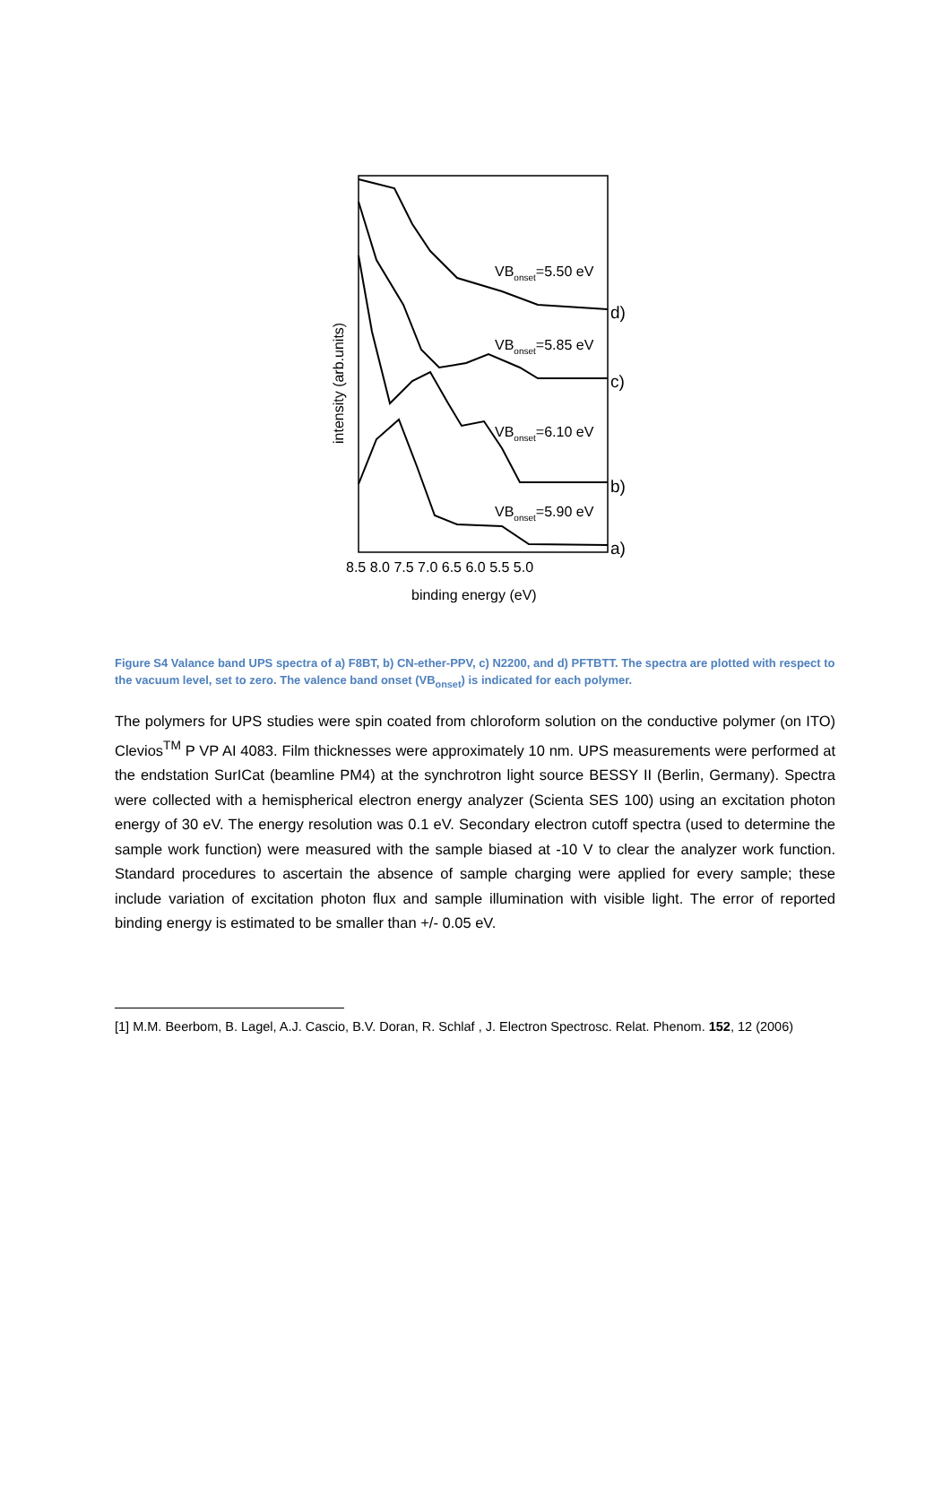VBonset=5.50 eV
VBonset=5.85 eV
VBonset=6.10 eV
VBonset=5.90 eV
d)
c)
b)
a)
8.5 8.0 7.5 7.0 6.5 6.0 5.5 5.0
binding energy (eV)
intensity (arb.units)
Figure S4 Valance band UPS spectra of a) F8BT, b) CN-ether-PPV, c) N2200, and d) PFTBTT. The spectra are plotted with respect to the vacuum level, set to zero. The valence band onset (VB<sub>onset</sub>) is indicated for each polymer.
The polymers for UPS studies were spin coated from chloroform solution on the conductive polymer (on ITO) Clevios<sup>TM</sup> P VP AI 4083. Film thicknesses were approximately 10 nm. UPS measurements were performed at the endstation SurICat (beamline PM4) at the synchrotron light source BESSY II (Berlin, Germany). Spectra were collected with a hemispherical electron energy analyzer (Scienta SES 100) using an excitation photon energy of 30 eV. The energy resolution was 0.1 eV. Secondary electron cutoff spectra (used to determine the sample work function) were measured with the sample biased at -10 V to clear the analyzer work function. Standard procedures to ascertain the absence of sample charging were applied for every sample; these include variation of excitation photon flux and sample illumination with visible light. The error of reported binding energy is estimated to be smaller than +/- 0.05 eV.
[1] M.M. Beerbom, B. Lagel, A.J. Cascio, B.V. Doran, R. Schlaf , J. Electron Spectrosc. Relat. Phenom. 152, 12 (2006)